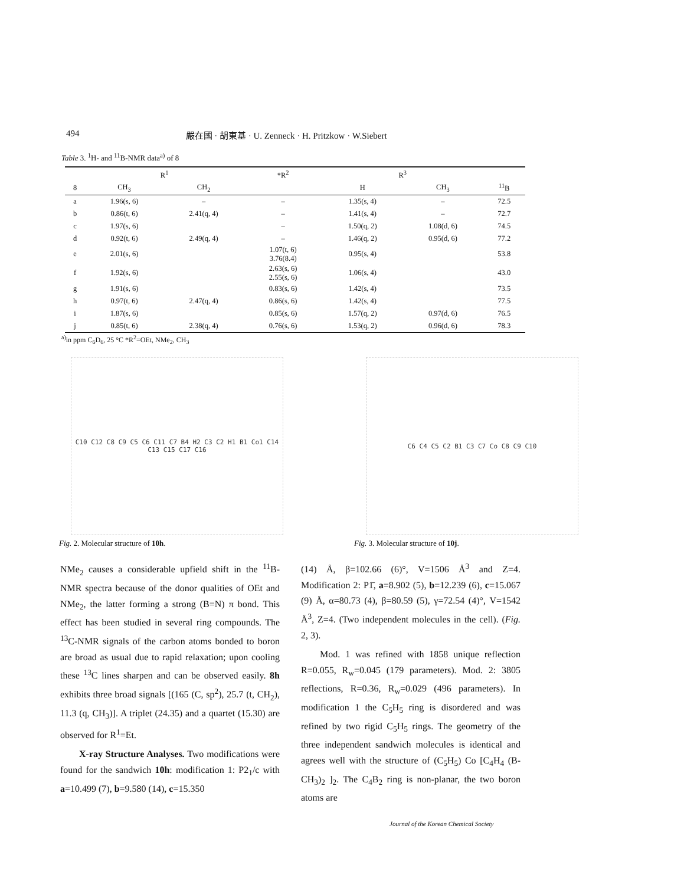494 嚴在國 · 胡東基 · U. Zenneck · H. Pritzkow · W.Siebert
Table 3. <sup>1</sup>H- and <sup>11</sup>B-NMR data<sup>a)</sup> of 8
| | R<sup>1</sup> | | *R<sup>2</sup> | R<sup>3</sup> | | |
| --- | --- | --- | --- | --- | --- | --- |
| 8 | CH<sub>3</sub> | CH<sub>2</sub> | | H | CH<sub>3</sub> | <sup>11</sup>B |
| a | 1.96(s, 6) | – | – | 1.35(s, 4) | – | 72.5 |
| b | 0.86(t, 6) | 2.41(q, 4) | – | 1.41(s, 4) | – | 72.7 |
| c | 1.97(s, 6) | | – | 1.50(q, 2) | 1.08(d, 6) | 74.5 |
| d | 0.92(t, 6) | 2.49(q, 4) | – | 1.46(q, 2) | 0.95(d, 6) | 77.2 |
| e | 2.01(s, 6) | | 1.07(t, 6) 3.76(8.4) | 0.95(s, 4) | | 53.8 |
| f | 1.92(s, 6) | | 2.63(s, 6) 2.55(s, 6) | 1.06(s, 4) | | 43.0 |
| g | 1.91(s, 6) | | 0.83(s, 6) | 1.42(s, 4) | | 73.5 |
| h | 0.97(t, 6) | 2.47(q, 4) | 0.86(s, 6) | 1.42(s, 4) | | 77.5 |
| i | 1.87(s, 6) | | 0.85(s, 6) | 1.57(q, 2) | 0.97(d, 6) | 76.5 |
| j | 0.85(t, 6) | 2.38(q, 4) | 0.76(s, 6) | 1.53(q, 2) | 0.96(d, 6) | 78.3 |
<sup>a)</sup> in ppm C<sub>6</sub>D<sub>6</sub>, 25 °C *R<sup>2</sup>=OEt, NMe<sub>2</sub>, CH<sub>3</sub>
C10 C12 C8 C9 C5 C6 C11 C7 B4 H2 C3 C2 H1 B1 Co1 C14 C13 C15 C17 C16
Fig. 2. Molecular structure of 10h.
C6 C4 C5 C2 B1 C3 C7 Co C8 C9 C10
Fig. 3. Molecular structure of 10j.
NMe<sub>2</sub> causes a considerable upfield shift in the <sup>11</sup>B-NMR spectra because of the donor qualities of OEt and NMe<sub>2</sub>, the latter forming a strong (B=N) π bond. This effect has been studied in several ring compounds. The <sup>13</sup>C-NMR signals of the carbon atoms bonded to boron are broad as usual due to rapid relaxation; upon cooling these <sup>13</sup>C lines sharpen and can be observed easily. 8h exhibits three broad signals [(165 (C, sp<sup>2</sup>), 25.7 (t, CH<sub>2</sub>), 11.3 (q, CH<sub>3</sub>)]. A triplet (24.35) and a quartet (15.30) are observed for R<sup>1</sup>=Et.
X-ray Structure Analyses. Two modifications were found for the sandwich 10h: modification 1: P2<sub>1</sub>/c with a=10.499 (7), b=9.580 (14), c=15.350
(14) Å, β=102.66 (6)°, V=1506 Å<sup>3</sup> and Z=4. Modification 2: P1̄, a=8.902 (5), b=12.239 (6), c=15.067 (9) Å, α=80.73 (4), β=80.59 (5), γ=72.54 (4)°, V=1542 Å<sup>3</sup>, Z=4. (Two independent molecules in the cell). (Fig. 2, 3).
Mod. 1 was refined with 1858 unique reflection R=0.055, R<sub>w</sub>=0.045 (179 parameters). Mod. 2: 3805 reflections, R=0.36, R<sub>w</sub>=0.029 (496 parameters). In modification 1 the C<sub>5</sub>H<sub>5</sub> ring is disordered and was refined by two rigid C<sub>5</sub>H<sub>5</sub> rings. The geometry of the three independent sandwich molecules is identical and agrees well with the structure of (C<sub>5</sub>H<sub>5</sub>) Co [C<sub>4</sub>H<sub>4</sub> (B-CH<sub>3</sub>)<sub>2</sub> ]<sub>2</sub>. The C<sub>4</sub>B<sub>2</sub> ring is non-planar, the two boron atoms are
Journal of the Korean Chemical Society